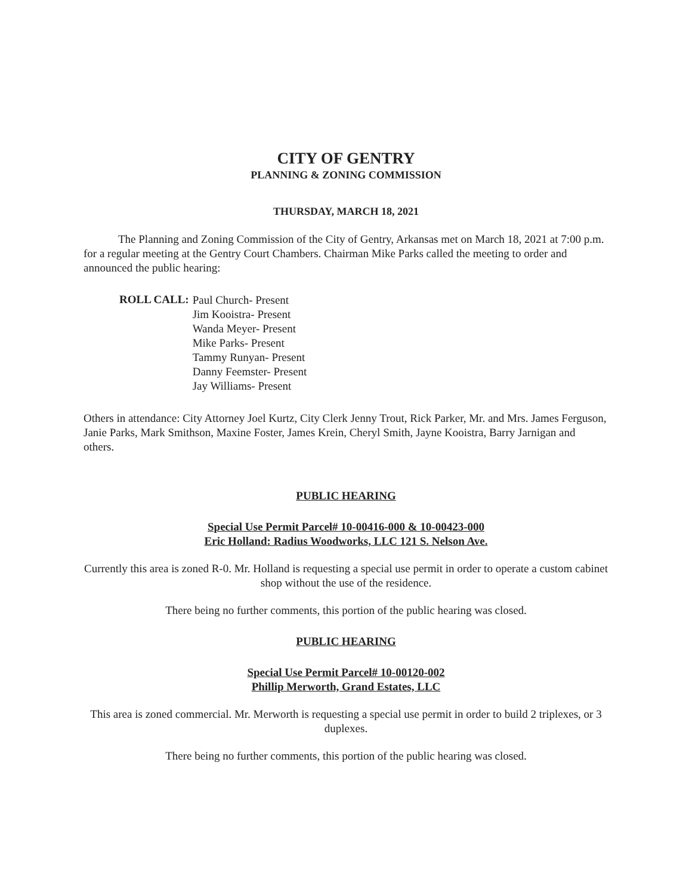CITY OF GENTRY
PLANNING & ZONING COMMISSION
THURSDAY, MARCH 18, 2021
The Planning and Zoning Commission of the City of Gentry, Arkansas met on March 18, 2021 at 7:00 p.m. for a regular meeting at the Gentry Court Chambers. Chairman Mike Parks called the meeting to order and announced the public hearing:
ROLL CALL:
Paul Church- Present
Jim Kooistra- Present
Wanda Meyer- Present
Mike Parks- Present
Tammy Runyan- Present
Danny Feemster- Present
Jay Williams- Present
Others in attendance: City Attorney Joel Kurtz, City Clerk Jenny Trout, Rick Parker, Mr. and Mrs. James Ferguson, Janie Parks, Mark Smithson, Maxine Foster, James Krein, Cheryl Smith, Jayne Kooistra, Barry Jarnigan and others.
PUBLIC HEARING
Special Use Permit Parcel# 10-00416-000 & 10-00423-000
Eric Holland: Radius Woodworks, LLC 121 S. Nelson Ave.
Currently this area is zoned R-0. Mr. Holland is requesting a special use permit in order to operate a custom cabinet shop without the use of the residence.
There being no further comments, this portion of the public hearing was closed.
PUBLIC HEARING
Special Use Permit Parcel# 10-00120-002
Phillip Merworth, Grand Estates, LLC
This area is zoned commercial. Mr. Merworth is requesting a special use permit in order to build 2 triplexes, or 3 duplexes.
There being no further comments, this portion of the public hearing was closed.